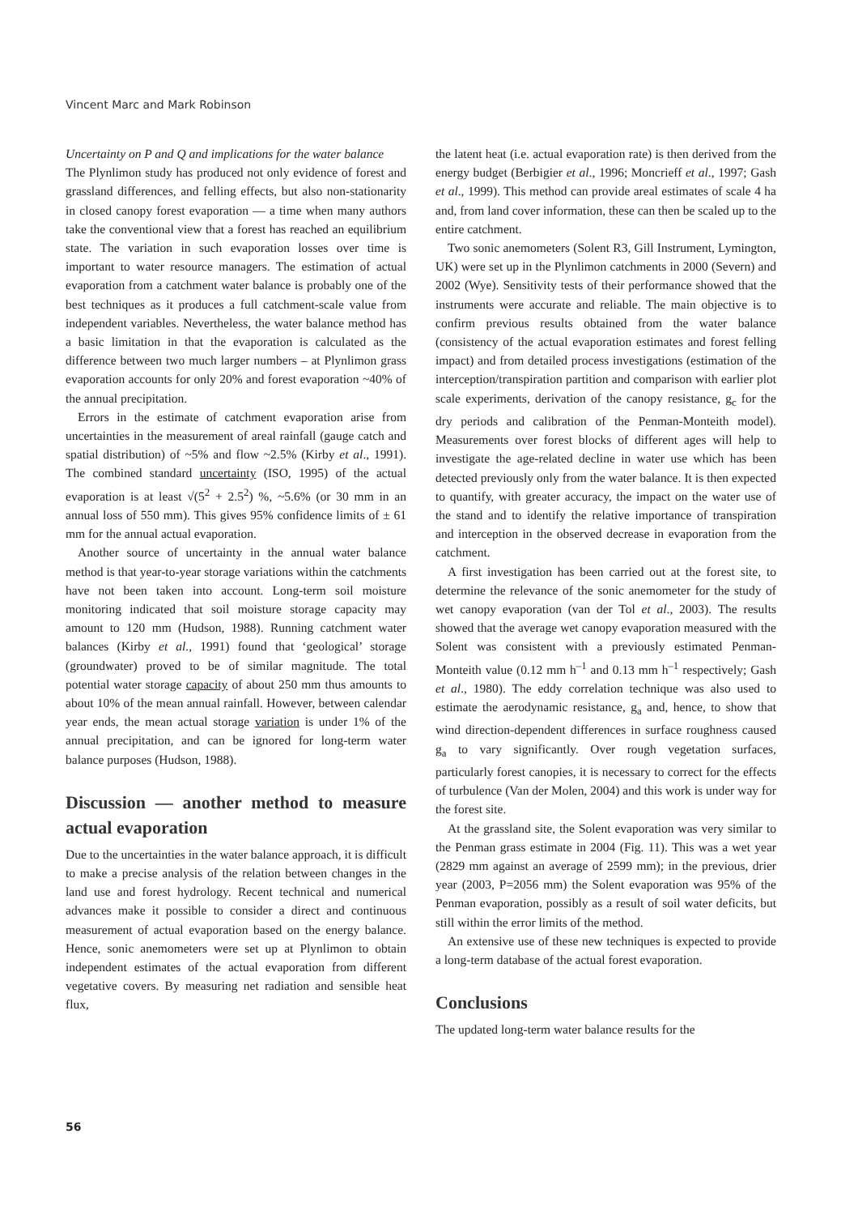Vincent Marc and Mark Robinson
Uncertainty on P and Q and implications for the water balance
The Plynlimon study has produced not only evidence of forest and grassland differences, and felling effects, but also non-stationarity in closed canopy forest evaporation — a time when many authors take the conventional view that a forest has reached an equilibrium state. The variation in such evaporation losses over time is important to water resource managers. The estimation of actual evaporation from a catchment water balance is probably one of the best techniques as it produces a full catchment-scale value from independent variables. Nevertheless, the water balance method has a basic limitation in that the evaporation is calculated as the difference between two much larger numbers – at Plynlimon grass evaporation accounts for only 20% and forest evaporation ~40% of the annual precipitation.
Errors in the estimate of catchment evaporation arise from uncertainties in the measurement of areal rainfall (gauge catch and spatial distribution) of ~5% and flow ~2.5% (Kirby et al., 1991). The combined standard uncertainty (ISO, 1995) of the actual evaporation is at least √(5<sup>2</sup> + 2.5<sup>2</sup>) %, ~5.6% (or 30 mm in an annual loss of 550 mm). This gives 95% confidence limits of ± 61 mm for the annual actual evaporation.
Another source of uncertainty in the annual water balance method is that year-to-year storage variations within the catchments have not been taken into account. Long-term soil moisture monitoring indicated that soil moisture storage capacity may amount to 120 mm (Hudson, 1988). Running catchment water balances (Kirby et al., 1991) found that ‘geological’ storage (groundwater) proved to be of similar magnitude. The total potential water storage capacity of about 250 mm thus amounts to about 10% of the mean annual rainfall. However, between calendar year ends, the mean actual storage variation is under 1% of the annual precipitation, and can be ignored for long-term water balance purposes (Hudson, 1988).
Discussion — another method to measure actual evaporation
Due to the uncertainties in the water balance approach, it is difficult to make a precise analysis of the relation between changes in the land use and forest hydrology. Recent technical and numerical advances make it possible to consider a direct and continuous measurement of actual evaporation based on the energy balance. Hence, sonic anemometers were set up at Plynlimon to obtain independent estimates of the actual evaporation from different vegetative covers. By measuring net radiation and sensible heat flux,
the latent heat (i.e. actual evaporation rate) is then derived from the energy budget (Berbigier et al., 1996; Moncrieff et al., 1997; Gash et al., 1999). This method can provide areal estimates of scale 4 ha and, from land cover information, these can then be scaled up to the entire catchment.
Two sonic anemometers (Solent R3, Gill Instrument, Lymington, UK) were set up in the Plynlimon catchments in 2000 (Severn) and 2002 (Wye). Sensitivity tests of their performance showed that the instruments were accurate and reliable. The main objective is to confirm previous results obtained from the water balance (consistency of the actual evaporation estimates and forest felling impact) and from detailed process investigations (estimation of the interception/transpiration partition and comparison with earlier plot scale experiments, derivation of the canopy resistance, g<sub>c</sub> for the dry periods and calibration of the Penman-Monteith model). Measurements over forest blocks of different ages will help to investigate the age-related decline in water use which has been detected previously only from the water balance. It is then expected to quantify, with greater accuracy, the impact on the water use of the stand and to identify the relative importance of transpiration and interception in the observed decrease in evaporation from the catchment.
A first investigation has been carried out at the forest site, to determine the relevance of the sonic anemometer for the study of wet canopy evaporation (van der Tol et al., 2003). The results showed that the average wet canopy evaporation measured with the Solent was consistent with a previously estimated Penman-Monteith value (0.12 mm h<sup>–1</sup> and 0.13 mm h<sup>–1</sup> respectively; Gash et al., 1980). The eddy correlation technique was also used to estimate the aerodynamic resistance, g<sub>a</sub> and, hence, to show that wind direction-dependent differences in surface roughness caused g<sub>a</sub> to vary significantly. Over rough vegetation surfaces, particularly forest canopies, it is necessary to correct for the effects of turbulence (Van der Molen, 2004) and this work is under way for the forest site.
At the grassland site, the Solent evaporation was very similar to the Penman grass estimate in 2004 (Fig. 11). This was a wet year (2829 mm against an average of 2599 mm); in the previous, drier year (2003, P=2056 mm) the Solent evaporation was 95% of the Penman evaporation, possibly as a result of soil water deficits, but still within the error limits of the method.
An extensive use of these new techniques is expected to provide a long-term database of the actual forest evaporation.
Conclusions
The updated long-term water balance results for the
56